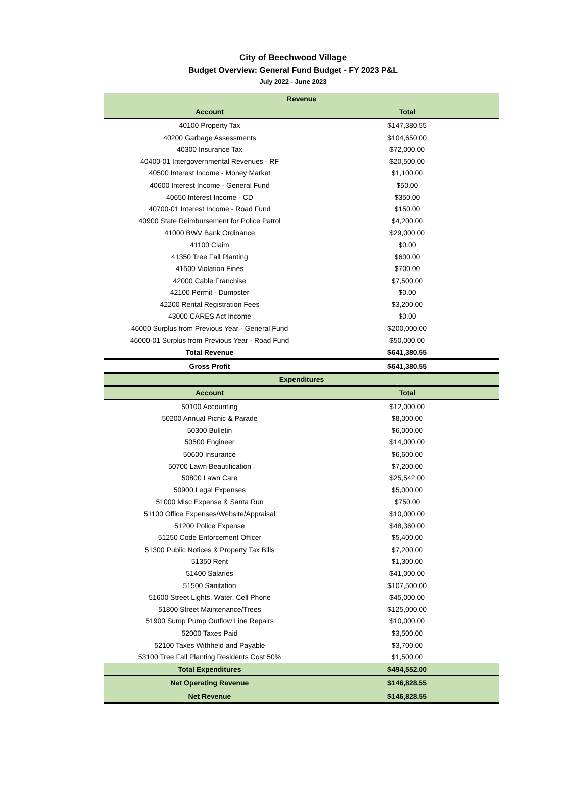City of Beechwood Village
Budget Overview: General Fund Budget - FY 2023 P&L
July 2022 - June 2023
| Revenue | |
| --- | --- |
| Account | Total |
| 40100 Property Tax | $147,380.55 |
| 40200 Garbage Assessments | $104,650.00 |
| 40300 Insurance Tax | $72,000.00 |
| 40400-01 Intergovernmental Revenues - RF | $20,500.00 |
| 40500 Interest Income - Money Market | $1,100.00 |
| 40600 Interest Income - General Fund | $50.00 |
| 40650 Interest Income - CD | $350.00 |
| 40700-01 Interest Income - Road Fund | $150.00 |
| 40900 State Reimbursement for Police Patrol | $4,200.00 |
| 41000 BWV Bank Ordinance | $29,000.00 |
| 41100 Claim | $0.00 |
| 41350 Tree Fall Planting | $600.00 |
| 41500 Violation Fines | $700.00 |
| 42000 Cable Franchise | $7,500.00 |
| 42100 Permit - Dumpster | $0.00 |
| 42200 Rental Registration Fees | $3,200.00 |
| 43000 CARES Act Income | $0.00 |
| 46000 Surplus from Previous Year - General Fund | $200,000.00 |
| 46000-01 Surplus from Previous Year - Road Fund | $50,000.00 |
| Total Revenue | $641,380.55 |
| Gross Profit | $641,380.55 |
| Expenditures | |
| Account | Total |
| 50100 Accounting | $12,000.00 |
| 50200 Annual Picnic & Parade | $8,000.00 |
| 50300 Bulletin | $6,000.00 |
| 50500 Engineer | $14,000.00 |
| 50600 Insurance | $6,600.00 |
| 50700 Lawn Beautification | $7,200.00 |
| 50800 Lawn Care | $25,542.00 |
| 50900 Legal Expenses | $5,000.00 |
| 51000 Misc Expense & Santa Run | $750.00 |
| 51100 Office Expenses/Website/Appraisal | $10,000.00 |
| 51200 Police Expense | $48,360.00 |
| 51250 Code Enforcement Officer | $5,400.00 |
| 51300 Public Notices & Property Tax Bills | $7,200.00 |
| 51350 Rent | $1,300.00 |
| 51400 Salaries | $41,000.00 |
| 51500 Sanitation | $107,500.00 |
| 51600 Street Lights, Water, Cell Phone | $45,000.00 |
| 51800 Street Maintenance/Trees | $125,000.00 |
| 51900 Sump Pump Outflow Line Repairs | $10,000.00 |
| 52000 Taxes Paid | $3,500.00 |
| 52100 Taxes Withheld and Payable | $3,700.00 |
| 53100 Tree Fall Planting Residents Cost 50% | $1,500.00 |
| Total Expenditures | $494,552.00 |
| Net Operating Revenue | $146,828.55 |
| Net Revenue | $146,828.55 |